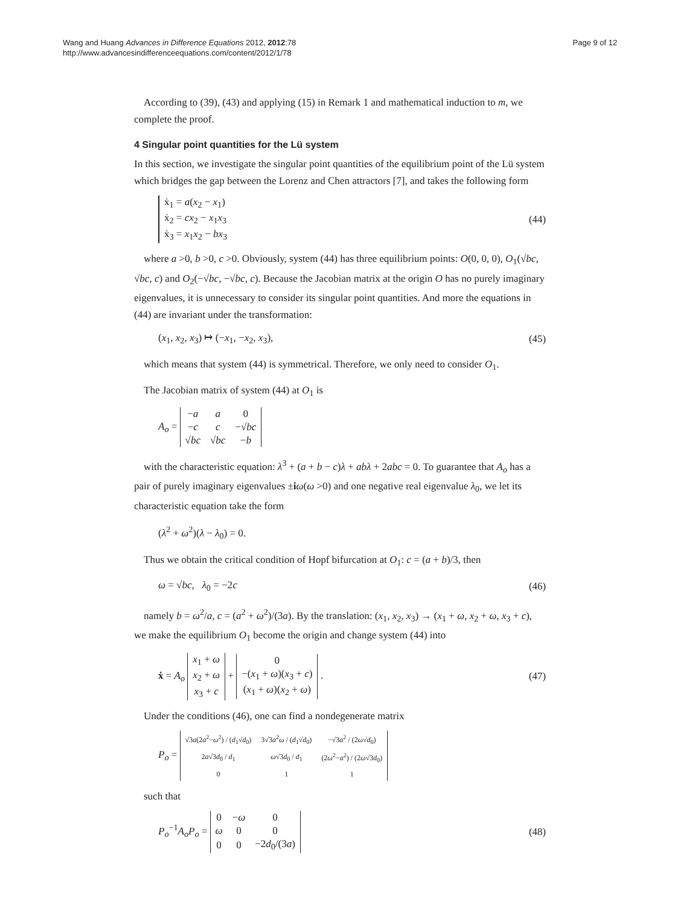Wang and Huang Advances in Difference Equations 2012, 2012:78
http://www.advancesindifferenceequations.com/content/2012/1/78
Page 9 of 12
According to (39), (43) and applying (15) in Remark 1 and mathematical induction to m, we complete the proof.
4 Singular point quantities for the Lü system
In this section, we investigate the singular point quantities of the equilibrium point of the Lü system which bridges the gap between the Lorenz and Chen attractors [7], and takes the following form
ẋ<sub>1</sub> = a(x<sub>2</sub> − x<sub>1</sub>)
ẋ<sub>2</sub> = cx<sub>2</sub> − x<sub>1</sub>x<sub>3</sub>
ẋ<sub>3</sub> = x<sub>1</sub>x<sub>2</sub> − bx<sub>3</sub>
(44)
where a >0, b >0, c >0. Obviously, system (44) has three equilibrium points: O(0, 0, 0), O<sub>1</sub>(√bc, √bc, c) and O<sub>2</sub>(−√bc, −√bc, c). Because the Jacobian matrix at the origin O has no purely imaginary eigenvalues, it is unnecessary to consider its singular point quantities. And more the equations in (44) are invariant under the transformation:
(x<sub>1</sub>, x<sub>2</sub>, x<sub>3</sub>) ↦ (−x<sub>1</sub>, −x<sub>2</sub>, x<sub>3</sub>), (45)
which means that system (44) is symmetrical. Therefore, we only need to consider O<sub>1</sub>.
The Jacobian matrix of system (44) at O<sub>1</sub> is
A<sub>o</sub> =
| − a | a | 0 |
| − c | c | −√ bc |
| √ bc | √ bc | − b |
with the characteristic equation: λ<sup>3</sup> + (a + b − c)λ + abλ + 2abc = 0. To guarantee that A<sub>o</sub> has a pair of purely imaginary eigenvalues ±iω(ω >0) and one negative real eigenvalue λ<sub>0</sub>, we let its characteristic equation take the form
(λ<sup>2</sup> + ω<sup>2</sup>)(λ − λ<sub>0</sub>) = 0.
Thus we obtain the critical condition of Hopf bifurcation at O<sub>1</sub>: c = (a + b)/3, then
ω = √bc, λ<sub>0</sub> = −2c (46)
namely b = ω<sup>2</sup>/a, c = (a<sup>2</sup> + ω<sup>2</sup>)/(3a). By the translation: (x<sub>1</sub>, x<sub>2</sub>, x<sub>3</sub>) → (x<sub>1</sub> + ω, x<sub>2</sub> + ω, x<sub>3</sub> + c), we make the equilibrium O<sub>1</sub> become the origin and change system (44) into
ẋ = A<sub>o</sub>
| x<sub>1</sub> + ω |
| x<sub>2</sub> + ω |
| x<sub>3</sub> + c |
+
| 0 |
| −( x<sub>1</sub> + ω )( x<sub>3</sub> + c ) |
| ( x<sub>1</sub> + ω )( x<sub>2</sub> + ω ) |
.
(47)
Under the conditions (46), one can find a nondegenerate matrix
P<sub>o</sub> =
| √3 a (2 a<sup>2</sup>− ω<sup>2</sup>) / ( d<sub>1</sub>√ d<sub>0</sub>) | 3√3 a<sup>2</sup> ω / ( d<sub>1</sub>√ d<sub>0</sub>) | −√3 a<sup>2</sup> / (2 ω √ d<sub>0</sub>) |
| 2 a √3 d<sub>0</sub> / d<sub>1</sub> | ω √3 d<sub>0</sub> / d<sub>1</sub> | (2 ω<sup>2</sup>− a<sup>2</sup>) / (2 ω √3 d<sub>0</sub>) |
| 0 | 1 | 1 |
such that
P<sub>o</sub><sup>−1</sup>A<sub>o</sub>P<sub>o</sub> =
| 0 | − ω | 0 |
| ω | 0 | 0 |
| 0 | 0 | −2 d<sub>0</sub>/(3 a ) |
(48)